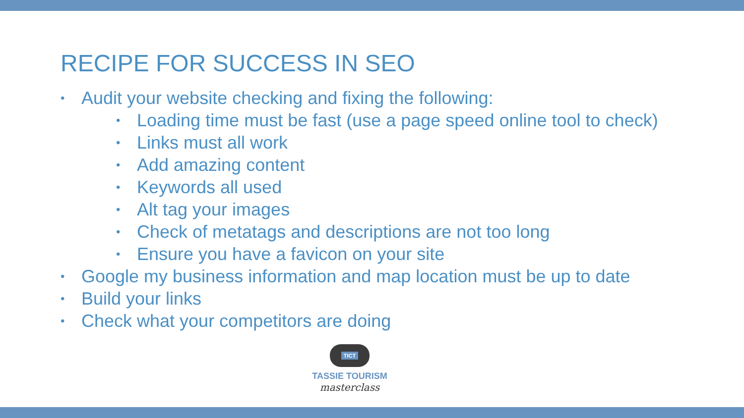RECIPE FOR SUCCESS IN SEO
• Audit your website checking and fixing the following:
• Loading time must be fast (use a page speed online tool to check)
• Links must all work
• Add amazing content
• Keywords all used
• Alt tag your images
• Check of metatags and descriptions are not too long
• Ensure you have a favicon on your site
• Google my business information and map location must be up to date
• Build your links
• Check what your competitors are doing
TICT
TASSIE TOURISM
masterclass